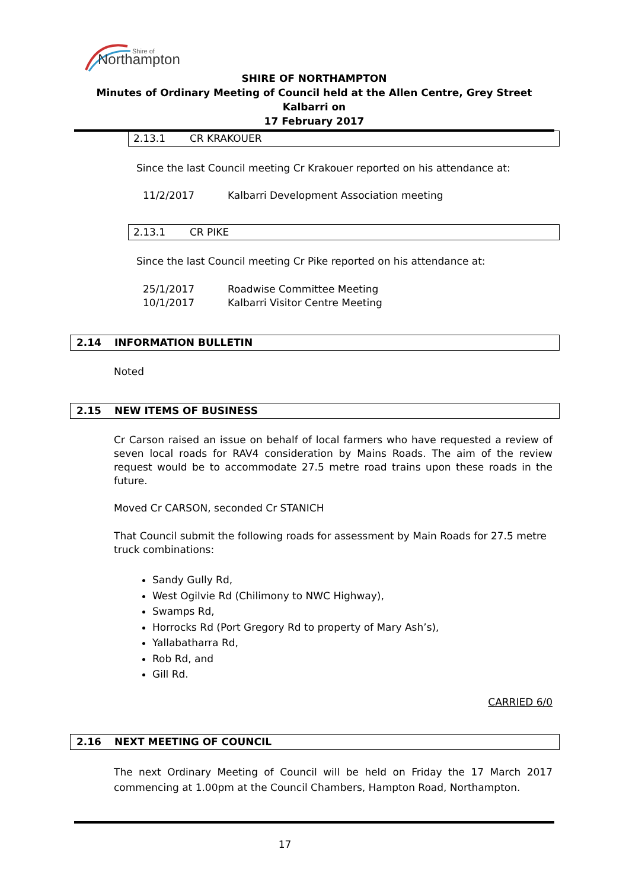Northampton
Shire of
SHIRE OF NORTHAMPTON
Minutes of Ordinary Meeting of Council held at the Allen Centre, Grey Street Kalbarri on
17 February 2017
2.13.1 CR KRAKOUER
Since the last Council meeting Cr Krakouer reported on his attendance at:
11/2/2017 Kalbarri Development Association meeting
2.13.1 CR PIKE
Since the last Council meeting Cr Pike reported on his attendance at:
25/1/2017 Roadwise Committee Meeting
10/1/2017 Kalbarri Visitor Centre Meeting
2.14 INFORMATION BULLETIN
Noted
2.15 NEW ITEMS OF BUSINESS
Cr Carson raised an issue on behalf of local farmers who have requested a review of seven local roads for RAV4 consideration by Mains Roads. The aim of the review request would be to accommodate 27.5 metre road trains upon these roads in the future.
Moved Cr CARSON, seconded Cr STANICH
That Council submit the following roads for assessment by Main Roads for 27.5 metre truck combinations:
Sandy Gully Rd,
West Ogilvie Rd (Chilimony to NWC Highway),
Swamps Rd,
Horrocks Rd (Port Gregory Rd to property of Mary Ash’s),
Yallabatharra Rd,
Rob Rd, and
Gill Rd.
CARRIED 6/0
2.16 NEXT MEETING OF COUNCIL
The next Ordinary Meeting of Council will be held on Friday the 17 March 2017 commencing at 1.00pm at the Council Chambers, Hampton Road, Northampton.
17